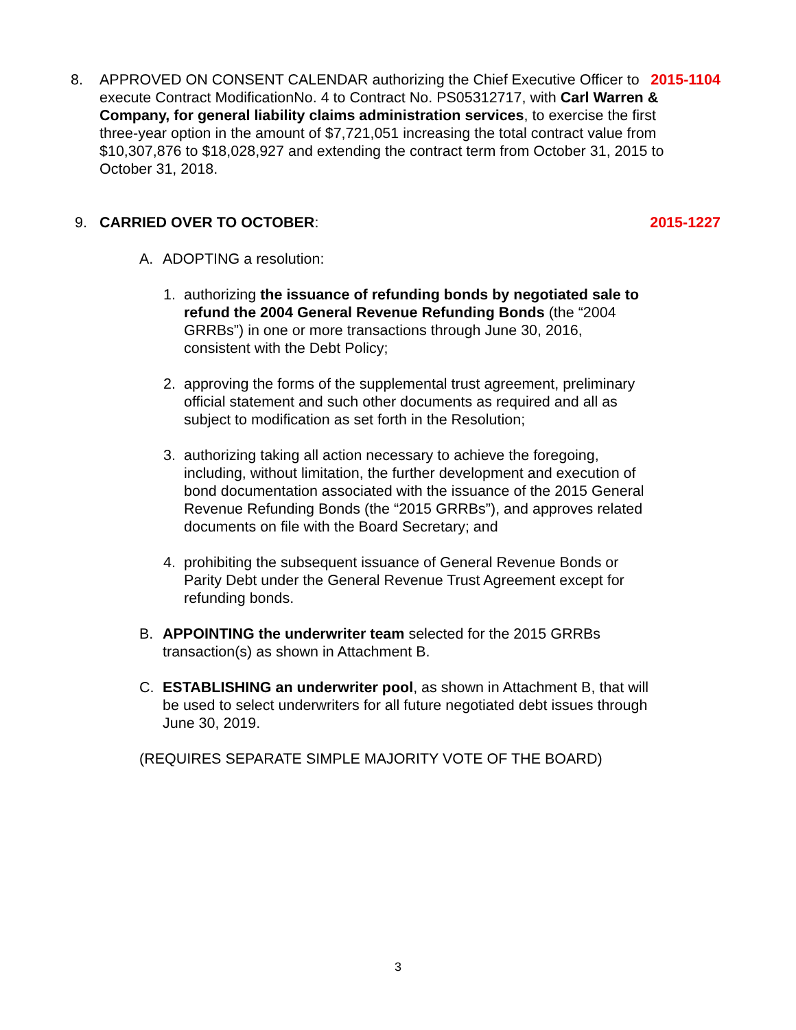8. APPROVED ON CONSENT CALENDAR authorizing the Chief Executive Officer to execute Contract ModificationNo. 4 to Contract No. PS05312717, with Carl Warren & Company, for general liability claims administration services, to exercise the first three-year option in the amount of $7,721,051 increasing the total contract value from $10,307,876 to $18,028,927 and extending the contract term from October 31, 2015 to October 31, 2018.
2015-1104
9. CARRIED OVER TO OCTOBER: 2015-1227
A. ADOPTING a resolution:
1. authorizing the issuance of refunding bonds by negotiated sale to refund the 2004 General Revenue Refunding Bonds (the “2004 GRRBs”) in one or more transactions through June 30, 2016, consistent with the Debt Policy;
2. approving the forms of the supplemental trust agreement, preliminary official statement and such other documents as required and all as subject to modification as set forth in the Resolution;
3. authorizing taking all action necessary to achieve the foregoing, including, without limitation, the further development and execution of bond documentation associated with the issuance of the 2015 General Revenue Refunding Bonds (the “2015 GRRBs”), and approves related documents on file with the Board Secretary; and
4. prohibiting the subsequent issuance of General Revenue Bonds or Parity Debt under the General Revenue Trust Agreement except for refunding bonds.
B. APPOINTING the underwriter team selected for the 2015 GRRBs transaction(s) as shown in Attachment B.
C. ESTABLISHING an underwriter pool, as shown in Attachment B, that will be used to select underwriters for all future negotiated debt issues through June 30, 2019.
(REQUIRES SEPARATE SIMPLE MAJORITY VOTE OF THE BOARD)
3